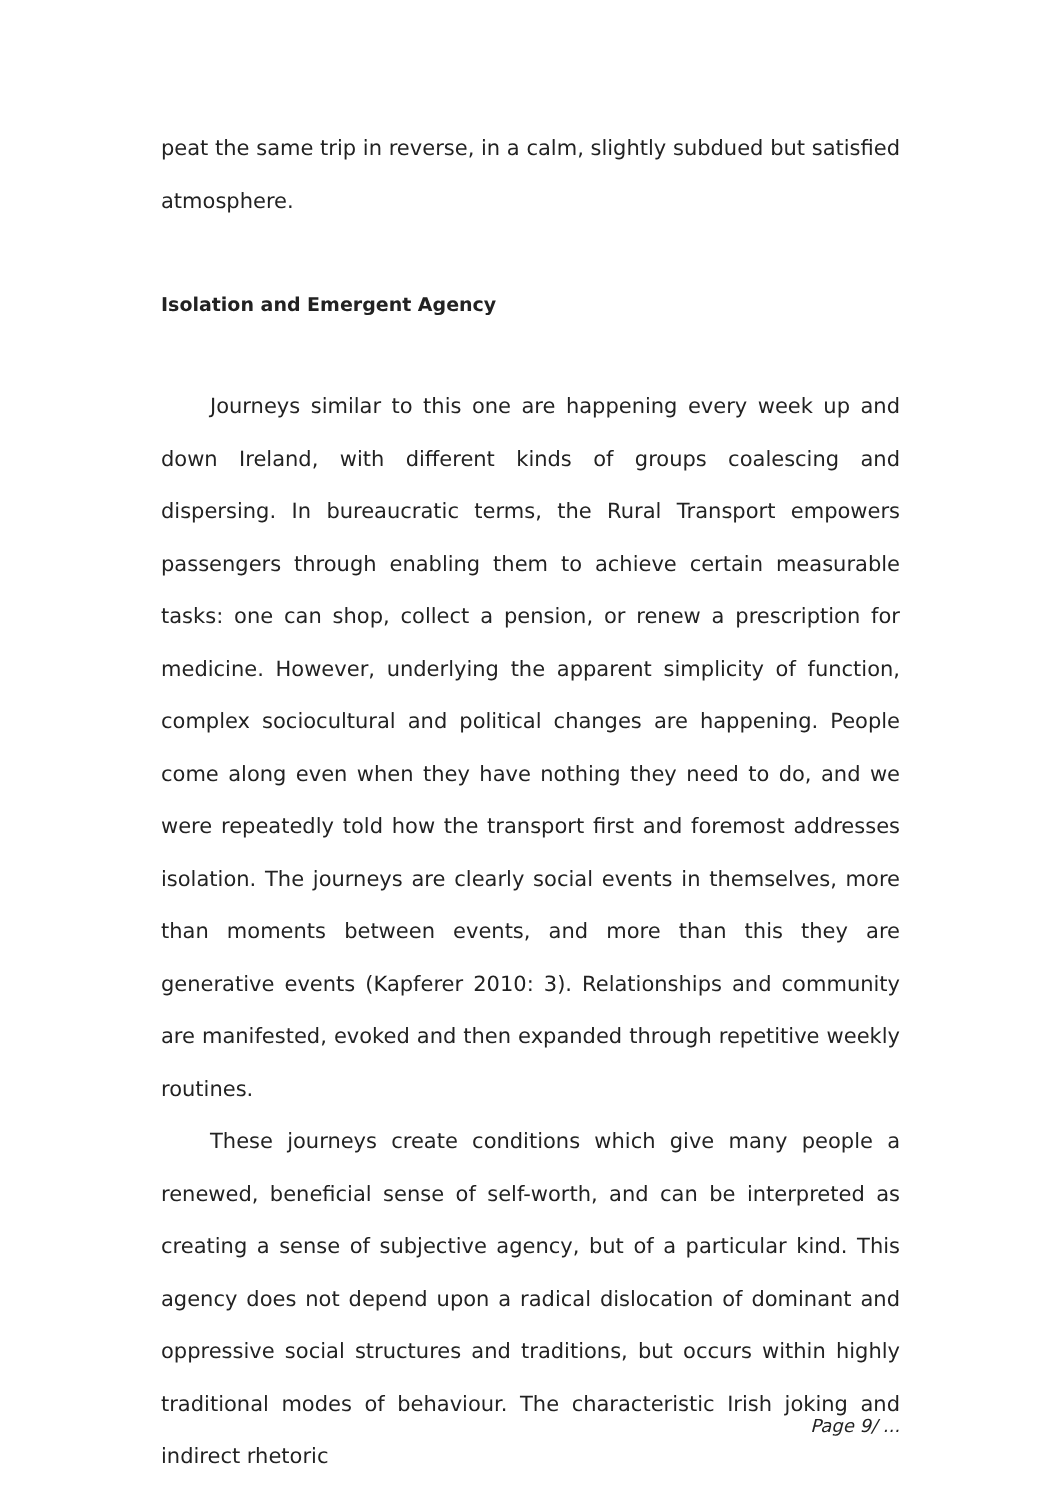peat the same trip in reverse, in a calm, slightly subdued but satisfied atmosphere.
Isolation and Emergent Agency
Journeys similar to this one are happening every week up and down Ireland, with different kinds of groups coalescing and dispersing. In bureaucratic terms, the Rural Transport empowers passengers through enabling them to achieve certain measurable tasks: one can shop, collect a pension, or renew a prescription for medicine. However, underlying the apparent simplicity of function, complex sociocultural and political changes are happening. People come along even when they have nothing they need to do, and we were repeatedly told how the transport first and foremost addresses isolation. The journeys are clearly social events in themselves, more than moments between events, and more than this they are generative events (Kapferer 2010: 3). Relationships and community are manifested, evoked and then expanded through repetitive weekly routines.
These journeys create conditions which give many people a renewed, beneficial sense of self-worth, and can be interpreted as creating a sense of subjective agency, but of a particular kind. This agency does not depend upon a radical dislocation of dominant and oppressive social structures and traditions, but occurs within highly traditional modes of behaviour. The characteristic Irish joking and indirect rhetoric
Page 9/ ...